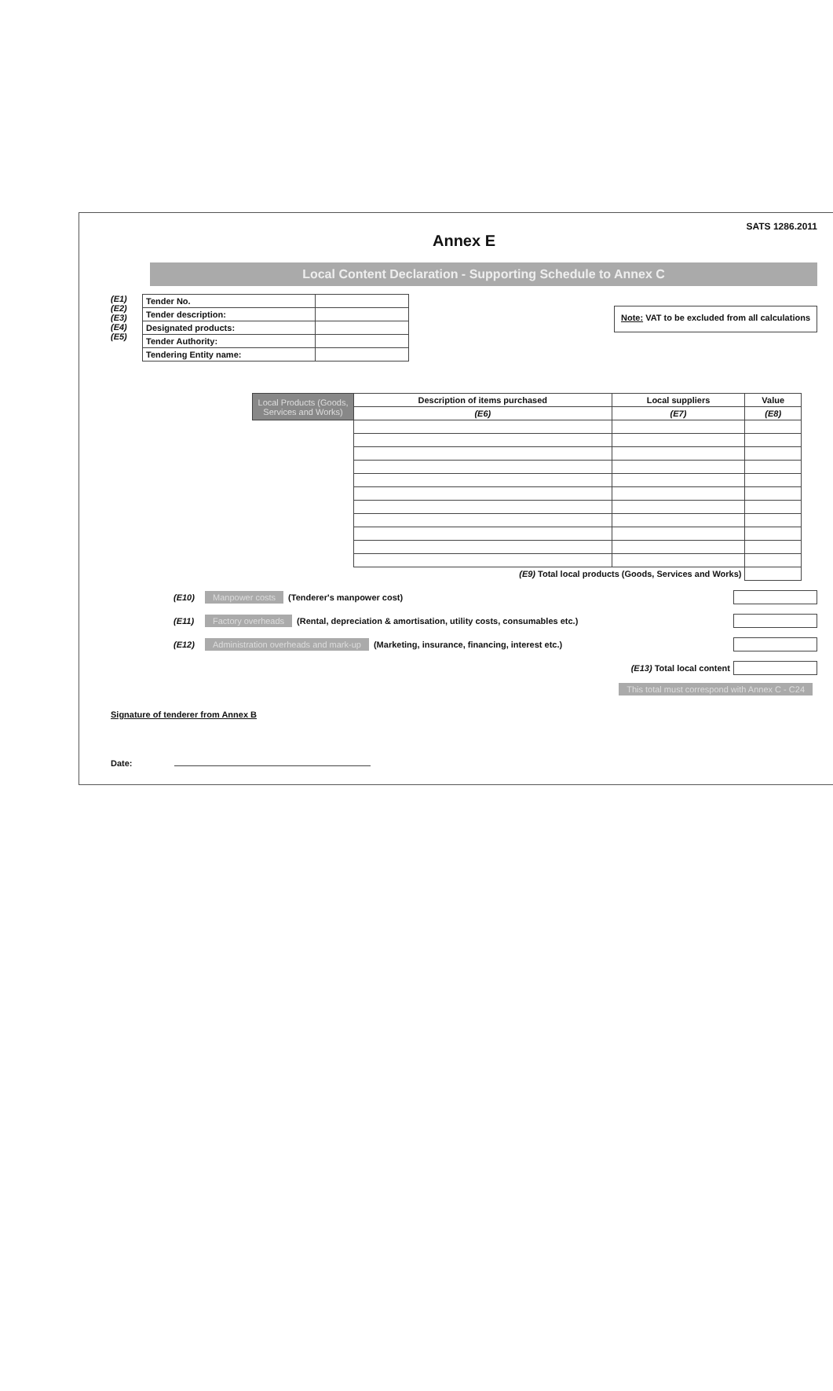SATS 1286.2011
Annex E
Local Content Declaration - Supporting Schedule to Annex C
(E1)
(E2)
(E3)
(E4)
(E5)
| Tender No. | |
| Tender description: | |
| Designated products: | |
| Tender Authority: | |
| Tendering Entity name: | |
Note: VAT to be excluded from all calculations
| Local Products (Goods, Services and Works) | Description of items purchased | Local suppliers | Value |
| --- | --- | --- | --- |
| | (E6) | (E7) | (E8) |
| (E9) Total local products (Goods, Services and Works) | | | |
(E10) Manpower costs (Tenderer's manpower cost)
(E11) Factory overheads (Rental, depreciation & amortisation, utility costs, consumables etc.)
(E12) Administration overheads and mark-up (Marketing, insurance, financing, interest etc.)
(E13) Total local content
This total must correspond with Annex C - C24
Signature of tenderer from Annex B
Date: